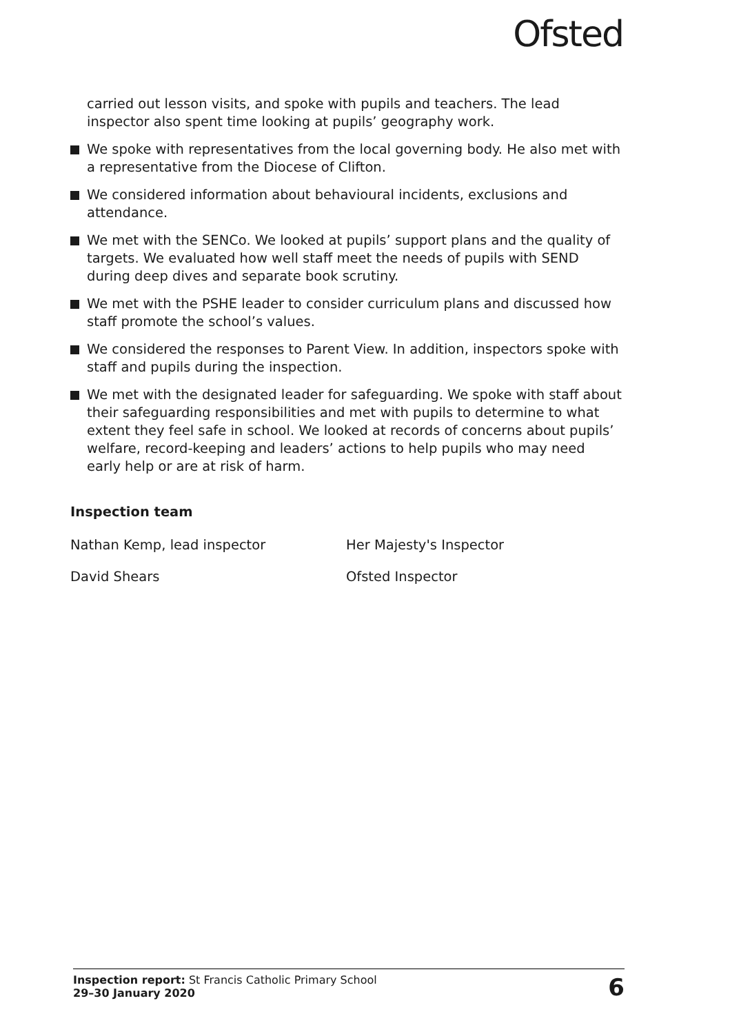Ofsted
carried out lesson visits, and spoke with pupils and teachers. The lead inspector also spent time looking at pupils’ geography work.
We spoke with representatives from the local governing body. He also met with a representative from the Diocese of Clifton.
We considered information about behavioural incidents, exclusions and attendance.
We met with the SENCo. We looked at pupils’ support plans and the quality of targets. We evaluated how well staff meet the needs of pupils with SEND during deep dives and separate book scrutiny.
We met with the PSHE leader to consider curriculum plans and discussed how staff promote the school’s values.
We considered the responses to Parent View. In addition, inspectors spoke with staff and pupils during the inspection.
We met with the designated leader for safeguarding. We spoke with staff about their safeguarding responsibilities and met with pupils to determine to what extent they feel safe in school. We looked at records of concerns about pupils’ welfare, record-keeping and leaders’ actions to help pupils who may need early help or are at risk of harm.
Inspection team
Nathan Kemp, lead inspector Her Majesty's Inspector
David Shears Ofsted Inspector
Inspection report: St Francis Catholic Primary School
29–30 January 2020
6